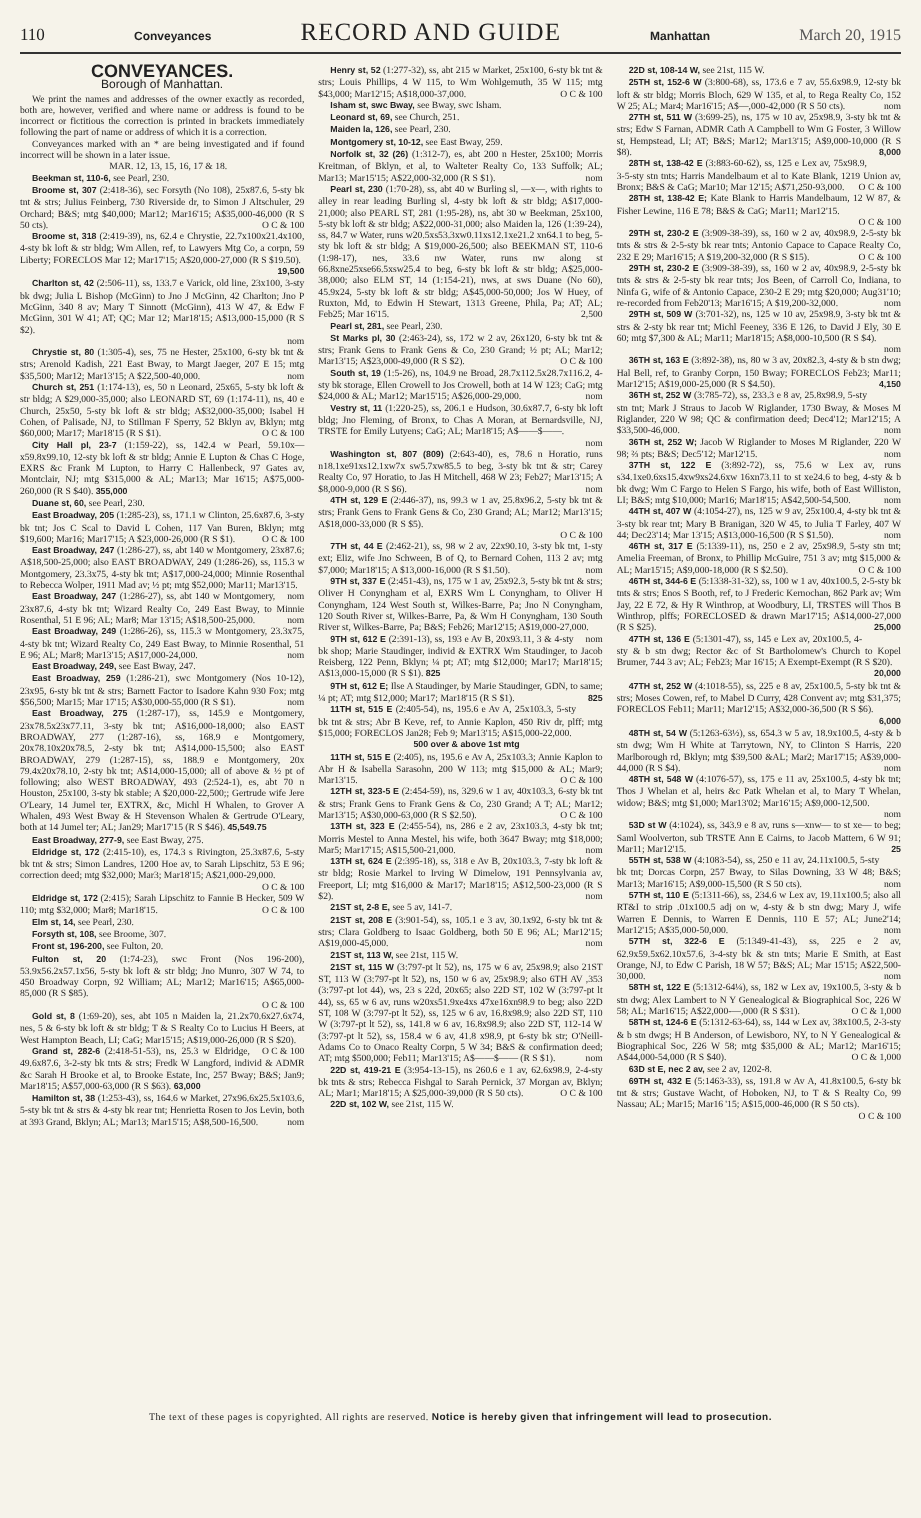110 Conveyances RECORD AND GUIDE Manhattan March 20, 1915
CONVEYANCES.
Borough of Manhattan.
We print the names and addresses of the owner exactly as recorded, both are, however, verified and where name or address is found to be incorrect or fictitious the correction is printed in brackets immediately following the part of name or address of which it is a correction.
Conveyances marked with an * are being investigated and if found incorrect will be shown in a later issue.
MAR. 12, 13, 15, 16, 17 & 18.
Beekman st, 110-6, see Pearl, 230.
Broome st, 307 (2:418-36), sec Forsyth (No 108), 25x87.6, 5-sty bk tnt & strs; Julius Feinberg, 730 Riverside dr, to Simon J Altschuler, 29 Orchard; B&S; mtg $40,000; Mar12; Mar16'15; A$35,000-46,000 (R S 50 cts). O C & 100
Broome st, 318 (2:419-39), ns, 62.4 e Chrystie, 22.7x100x21.4x100, 4-sty bk loft & str bldg; Wm Allen, ref, to Lawyers Mtg Co, a corpn, 59 Liberty; FORECLOS Mar 12; Mar17'15; A$20,000-27,000 (R S $19.50).
19,500
Charlton st, 42 (2:506-11), ss, 133.7 e Varick, old line, 23x100, 3-sty bk dwg; Julia L Bishop (McGinn) to Jno J McGinn, 42 Charlton; Jno P McGinn, 340 8 av; Mary T Sinnott (McGinn), 413 W 47, & Edw F McGinn, 301 W 41; AT; QC; Mar 12; Mar18'15; A$13,000-15,000 (R S $2).
nom
Chrystie st, 80 (1:305-4), ses, 75 ne Hester, 25x100, 6-sty bk tnt & strs; Arenold Kadish, 221 East Bway, to Margt Jaeger, 207 E 15; mtg $35,500; Mar12; Mar13'15; A $22,500-40,000. nom
Church st, 251 (1:174-13), es, 50 n Leonard, 25x65, 5-sty bk loft & str bldg; A $29,000-35,000; also LEONARD ST, 69 (1:174-11), ns, 40 e Church, 25x50, 5-sty bk loft & str bldg; A$32,000-35,000; Isabel H Cohen, of Palisade, NJ, to Stillman F Sperry, 52 Bklyn av, Bklyn; mtg $60,000; Mar17; Mar18'15 (R S $1). O C & 100
City Hall pl, 23-7 (1:159-22), ss, 142.4 w Pearl, 59.10x—x59.8x99.10, 12-sty bk loft & str bldg; Annie E Lupton & Chas C Hoge, EXRS &c Frank M Lupton, to Harry C Hallenbeck, 97 Gates av, Montclair, NJ; mtg $315,000 & AL; Mar13; Mar 16'15; A$75,000-260,000 (R S $40). 355,000
Duane st, 60, see Pearl, 230.
East Broadway, 205 (1:285-23), ss, 171.1 w Clinton, 25.6x87.6, 3-sty bk tnt; Jos C Scal to David L Cohen, 117 Van Buren, Bklyn; mtg $19,600; Mar16; Mar17'15; A $23,000-26,000 (R S $1). O C & 100
East Broadway, 247 (1:286-27), ss, abt 140 w Montgomery, 23x87.6; A$18,500-25,000; also EAST BROADWAY, 249 (1:286-26), ss, 115.3 w Montgomery, 23.3x75, 4-sty bk tnt; A$17,000-24,000; Minnie Rosenthal to Rebecca Wolper, 1911 Mad av; ½ pt; mtg $52,000; Mar11; Mar13'15. nom
East Broadway, 247 (1:286-27), ss, abt 140 w Montgomery, 23x87.6, 4-sty bk tnt; Wizard Realty Co, 249 East Bway, to Minnie Rosenthal, 51 E 96; AL; Mar8; Mar 13'15; A$18,500-25,000. nom
East Broadway, 249 (1:286-26), ss, 115.3 w Montgomery, 23.3x75, 4-sty bk tnt; Wizard Realty Co, 249 East Bway, to Minnie Rosenthal, 51 E 96; AL; Mar8; Mar13'15; A$17,000-24,000. nom
East Broadway, 249, see East Bway, 247.
East Broadway, 259 (1:286-21), swc Montgomery (Nos 10-12), 23x95, 6-sty bk tnt & strs; Barnett Factor to Isadore Kahn 930 Fox; mtg $56,500; Mar15; Mar 17'15; A$30,000-55,000 (R S $1). nom
East Broadway, 275 (1:287-17), ss, 145.9 e Montgomery, 23x78.5x23x77.11, 3-sty bk tnt; A$16,000-18,000; also EAST BROADWAY, 277 (1:287-16), ss, 168.9 e Montgomery, 20x78.10x20x78.5, 2-sty bk tnt; A$14,000-15,500; also EAST BROADWAY, 279 (1:287-15), ss, 188.9 e Montgomery, 20x 79.4x20x78.10, 2-sty bk tnt; A$14,000-15,000; all of above & ½ pt of following; also WEST BROADWAY, 493 (2:524-1), es, abt 70 n Houston, 25x100, 3-sty bk stable; A $20,000-22,500;; Gertrude wife Jere O'Leary, 14 Jumel ter, EXTRX, &c, Michl H Whalen, to Grover A Whalen, 493 West Bway & H Stevenson Whalen & Gertrude O'Leary, both at 14 Jumel ter; AL; Jan29; Mar17'15 (R S $46). 45,549.75
East Broadway, 277-9, see East Bway, 275.
Eldridge st, 172 (2:415-10), es, 174.3 s Rivington, 25.3x87.6, 5-sty bk tnt & strs; Simon Landres, 1200 Hoe av, to Sarah Lipschitz, 53 E 96; correction deed; mtg $32,000; Mar3; Mar18'15; A$21,000-29,000.
O C & 100
Eldridge st, 172 (2:415); Sarah Lipschitz to Fannie B Hecker, 509 W 110; mtg $32,000; Mar8; Mar18'15. O C & 100
Elm st, 14, see Pearl, 230.
Forsyth st, 108, see Broome, 307.
Front st, 196-200, see Fulton, 20.
Fulton st, 20 (1:74-23), swc Front (Nos 196-200), 53.9x56.2x57.1x56, 5-sty bk loft & str bldg; Jno Munro, 307 W 74, to 450 Broadway Corpn, 92 William; AL; Mar12; Mar16'15; A$65,000-85,000 (R S $85).
O C & 100
Gold st, 8 (1:69-20), ses, abt 105 n Maiden la, 21.2x70.6x27.6x74, nes, 5 & 6-sty bk loft & str bldg; T & S Realty Co to Lucius H Beers, at West Hampton Beach, LI; CaG; Mar15'15; A$19,000-26,000 (R S $20). O C & 100
Grand st, 282-6 (2:418-51-53), ns, 25.3 w Eldridge, 49.6x87.6, 3-2-sty bk tnts & strs; Fredk W Langford, individ & ADMR &c Sarah H Brooke et al, to Brooke Estate, Inc, 257 Bway; B&S; Jan9; Mar18'15; A$57,000-63,000 (R S $63). 63,000
Hamilton st, 38 (1:253-43), ss, 164.6 w Market, 27x96.6x25.5x103.6, 5-sty bk tnt & strs & 4-sty bk rear tnt; Henrietta Rosen to Jos Levin, both at 393 Grand, Bklyn; AL; Mar13; Mar15'15; A$8,500-16,500. nom
Henry st, 52 (1:277-32), ss, abt 215 w Market, 25x100, 6-sty bk tnt & strs; Louis Phillips, 4 W 115, to Wm Wohlgemuth, 35 W 115; mtg $43,000; Mar12'15; A$18,000-37,000. O C & 100
Isham st, swc Bway, see Bway, swc Isham.
Leonard st, 69, see Church, 251.
Maiden la, 126, see Pearl, 230.
Montgomery st, 10-12, see East Bway, 259.
Norfolk st, 32 (26) (1:312-7), es, abt 200 n Hester, 25x100; Morris Kreitman, of Bklyn, et al, to Walteter Realty Co, 133 Suffolk; AL; Mar13; Mar15'15; A$22,000-32,000 (R S $1). nom
Pearl st, 230 (1:70-28), ss, abt 40 w Burling sl, —x—, with rights to alley in rear leading Burling sl, 4-sty bk loft & str bldg; A$17,000-21,000; also PEARL ST, 281 (1:95-28), ns, abt 30 w Beekman, 25x100, 5-sty bk loft & str bldg; A$22,000-31,000; also Maiden la, 126 (1:39-24), ss, 84.7 w Water, runs w20.5xs53.3xw0.11xs12.1xe21.2 xn64.1 to beg, 5-sty bk loft & str bldg; A $19,000-26,500; also BEEKMAN ST, 110-6 (1:98-17), nes, 33.6 nw Water, runs nw along st 66.8xne25xse66.5xsw25.4 to beg, 6-sty bk loft & str bldg; A$25,000-38,000; also ELM ST, 14 (1:154-21), nws, at sws Duane (No 60), 45.9x24, 5-sty bk loft & str bldg; A$45,000-50,000; Jos W Huey, of Ruxton, Md, to Edwin H Stewart, 1313 Greene, Phila, Pa; AT; AL; Feb25; Mar 16'15. 2,500
Pearl st, 281, see Pearl, 230.
St Marks pl, 30 (2:463-24), ss, 172 w 2 av, 26x120, 6-sty bk tnt & strs; Frank Gens to Frank Gens & Co, 230 Grand; ½ pt; AL; Mar12; Mar13'15; A$23,000-49,000 (R S $2). O C & 100
South st, 19 (1:5-26), ns, 104.9 ne Broad, 28.7x112.5x28.7x116.2, 4-sty bk storage, Ellen Crowell to Jos Crowell, both at 14 W 123; CaG; mtg $24,000 & AL; Mar12; Mar15'15; A$26,000-29,000. nom
Vestry st, 11 (1:220-25), ss, 206.1 e Hudson, 30.6x87.7, 6-sty bk loft bldg; Jno Fleming, of Bronx, to Chas A Moran, at Bernardsville, NJ, TRSTE for Emily Lutyens; CaG; AL; Mar18'15; A$——$——.
nom
Washington st, 807 (809) (2:643-40), es, 78.6 n Horatio, runs n18.1xe91xs12.1xw7x sw5.7xw85.5 to beg, 3-sty bk tnt & str; Carey Realty Co, 97 Horatio, to Jas H Mitchell, 468 W 23; Feb27; Mar13'15; A $8,000-9,000 (R S $6). nom
4TH st, 129 E (2:446-37), ns, 99.3 w 1 av, 25.8x96.2, 5-sty bk tnt & strs; Frank Gens to Frank Gens & Co, 230 Grand; AL; Mar12; Mar13'15; A$18,000-33,000 (R S $5).
O C & 100
7TH st, 44 E (2:462-21), ss, 98 w 2 av, 22x90.10, 3-sty bk tnt, 1-sty ext; Eliz, wife Jno Schween, B of Q, to Bernard Cohen, 113 2 av; mtg $7,000; Mar18'15; A $13,000-16,000 (R S $1.50). nom
9TH st, 337 E (2:451-43), ns, 175 w 1 av, 25x92.3, 5-sty bk tnt & strs; Oliver H Conyngham et al, EXRS Wm L Conyngham, to Oliver H Conyngham, 124 West South st, Wilkes-Barre, Pa; Jno N Conyngham, 120 South River st, Wilkes-Barre, Pa, & Wm H Conyngham, 130 South River st, Wilkes-Barre, Pa; B&S; Feb26; Mar12'15; A$19,000-27,000. nom
9TH st, 612 E (2:391-13), ss, 193 e Av B, 20x93.11, 3 & 4-sty bk shop; Marie Staudinger, individ & EXTRX Wm Staudinger, to Jacob Reisberg, 122 Penn, Bklyn; ¼ pt; AT; mtg $12,000; Mar17; Mar18'15; A$13,000-15,000 (R S $1). 825
9TH st, 612 E; Ilse A Staudinger, by Marie Staudinger, GDN, to same; ¼ pt; AT; mtg $12,000; Mar17; Mar18'15 (R S $1). 825
11TH st, 515 E (2:405-54), ns, 195.6 e Av A, 25x103.3, 5-sty bk tnt & strs; Abr B Keve, ref, to Annie Kaplon, 450 Riv dr, plff; mtg $15,000; FORECLOS Jan28; Feb 9; Mar13'15; A$15,000-22,000.
500 over & above 1st mtg
11TH st, 515 E (2:405), ns, 195.6 e Av A, 25x103.3; Annie Kaplon to Abr H & Isabella Sarasohn, 200 W 113; mtg $15,000 & AL; Mar9; Mar13'15. O C & 100
12TH st, 323-5 E (2:454-59), ns, 329.6 w 1 av, 40x103.3, 6-sty bk tnt & strs; Frank Gens to Frank Gens & Co, 230 Grand; A T; AL; Mar12; Mar13'15; A$30,000-63,000 (R S $2.50). O C & 100
13TH st, 323 E (2:455-54), ns, 286 e 2 av, 23x103.3, 4-sty bk tnt; Morris Mestel to Anna Mestel, his wife, both 3647 Bway; mtg $18,000; Mar5; Mar17'15; A$15,500-21,000. nom
13TH st, 624 E (2:395-18), ss, 318 e Av B, 20x103.3, 7-sty bk loft & str bldg; Rosie Markel to Irving W Dimelow, 191 Pennsylvania av, Freeport, LI; mtg $16,000 & Mar17; Mar18'15; A$12,500-23,000 (R S $2). nom
21ST st, 2-8 E, see 5 av, 141-7.
21ST st, 208 E (3:901-54), ss, 105.1 e 3 av, 30.1x92, 6-sty bk tnt & strs; Clara Goldberg to Isaac Goldberg, both 50 E 96; AL; Mar12'15; A$19,000-45,000. nom
21ST st, 113 W, see 21st, 115 W.
21ST st, 115 W (3:797-pt lt 52), ns, 175 w 6 av, 25x98.9; also 21ST ST, 113 W (3:797-pt lt 52), ns, 150 w 6 av, 25x98.9; also 6TH AV ,353 (3:797-pt lot 44), ws, 23 s 22d, 20x65; also 22D ST, 102 W (3:797-pt lt 44), ss, 65 w 6 av, runs w20xs51.9xe4xs 47xe16xn98.9 to beg; also 22D ST, 108 W (3:797-pt lt 52), ss, 125 w 6 av, 16.8x98.9; also 22D ST, 110 W (3:797-pt lt 52), ss, 141.8 w 6 av, 16.8x98.9; also 22D ST, 112-14 W (3:797-pt lt 52), ss, 158.4 w 6 av, 41.8 x98.9, pt 6-sty bk str; O'Neill-Adams Co to Onaco Realty Corpn, 5 W 34; B&S & confirmation deed; AT; mtg $500,000; Feb11; Mar13'15; A$——$—— (R S $1). nom
22D st, 419-21 E (3:954-13-15), ns 260.6 e 1 av, 62.6x98.9, 2-4-sty bk tnts & strs; Rebecca Fishgal to Sarah Pernick, 37 Morgan av, Bklyn; AL; Mar1; Mar18'15; A $25,000-39,000 (R S 50 cts). O C & 100
22D st, 102 W, see 21st, 115 W.
22D st, 108-14 W, see 21st, 115 W.
25TH st, 152-6 W (3:800-68), ss, 173.6 e 7 av, 55.6x98.9, 12-sty bk loft & str bldg; Morris Bloch, 629 W 135, et al, to Rega Realty Co, 152 W 25; AL; Mar4; Mar16'15; A$—,000-42,000 (R S 50 cts). nom
27TH st, 511 W (3:699-25), ns, 175 w 10 av, 25x98.9, 3-sty bk tnt & strs; Edw S Farnan, ADMR Cath A Campbell to Wm G Foster, 3 Willow st, Hempstead, LI; AT; B&S; Mar12; Mar13'15; A$9,000-10,000 (R S $8). 8,000
28TH st, 138-42 E (3:883-60-62), ss, 125 e Lex av, 75x98.9, 3-5-sty stn tnts; Harris Mandelbaum et al to Kate Blank, 1219 Union av, Bronx; B&S & CaG; Mar10; Mar 12'15; A$71,250-93,000. O C & 100
28TH st, 138-42 E; Kate Blank to Harris Mandelbaum, 12 W 87, & Fisher Lewine, 116 E 78; B&S & CaG; Mar11; Mar12'15.
O C & 100
29TH st, 230-2 E (3:909-38-39), ss, 160 w 2 av, 40x98.9, 2-5-sty bk tnts & strs & 2-5-sty bk rear tnts; Antonio Capace to Capace Realty Co, 232 E 29; Mar16'15; A $19,200-32,000 (R S $15). O C & 100
29TH st, 230-2 E (3:909-38-39), ss, 160 w 2 av, 40x98.9, 2-5-sty bk tnts & strs & 2-5-sty bk rear tnts; Jos Been, of Carroll Co, Indiana, to Ninfa G, wife of & Antonio Capace, 230-2 E 29; mtg $20,000; Aug31'10; re-recorded from Feb20'13; Mar16'15; A $19,200-32,000. nom
29TH st, 509 W (3:701-32), ns, 125 w 10 av, 25x98.9, 3-sty bk tnt & strs & 2-sty bk rear tnt; Michl Feeney, 336 E 126, to David J Ely, 30 E 60; mtg $7,300 & AL; Mar11; Mar18'15; A$8,000-10,500 (R S $4).
nom
36TH st, 163 E (3:892-38), ns, 80 w 3 av, 20x82.3, 4-sty & b stn dwg; Hal Bell, ref, to Granby Corpn, 150 Bway; FORECLOS Feb23; Mar11; Mar12'15; A$19,000-25,000 (R S $4.50). 4,150
36TH st, 252 W (3:785-72), ss, 233.3 e 8 av, 25.8x98.9, 5-sty stn tnt; Mark J Straus to Jacob W Riglander, 1730 Bway, & Moses M Riglander, 220 W 98; QC & confirmation deed; Dec4'12; Mar12'15; A $33,500-46,000. nom
36TH st, 252 W; Jacob W Riglander to Moses M Riglander, 220 W 98; ⅔ pts; B&S; Dec5'12; Mar12'15. nom
37TH st, 122 E (3:892-72), ss, 75.6 w Lex av, runs s34.1xe0.6xs15.4xw9xs24.6xw 16xn73.11 to st xe24.6 to beg, 4-sty & b bk dwg; Wm C Fargo to Helen S Fargo, his wife, both of East Williston, LI; B&S; mtg $10,000; Mar16; Mar18'15; A$42,500-54,500. nom
44TH st, 407 W (4:1054-27), ns, 125 w 9 av, 25x100.4, 4-sty bk tnt & 3-sty bk rear tnt; Mary B Branigan, 320 W 45, to Julia T Farley, 407 W 44; Dec23'14; Mar 13'15; A$13,000-16,500 (R S $1.50). nom
46TH st, 317 E (5:1339-11), ns, 250 e 2 av, 25x98.9, 5-sty stn tnt; Amelia Freeman, of Bronx, to Phillip McGuire, 751 3 av; mtg $15,000 & AL; Mar15'15; A$9,000-18,000 (R S $2.50). O C & 100
46TH st, 344-6 E (5:1338-31-32), ss, 100 w 1 av, 40x100.5, 2-5-sty bk tnts & strs; Enos S Booth, ref, to J Frederic Kernochan, 862 Park av; Wm Jay, 22 E 72, & Hy R Winthrop, at Woodbury, LI, TRSTES will Thos B Winthrop, plffs; FORECLOSED & drawn Mar17'15; A$14,000-27,000 (R S $25). 25,000
47TH st, 136 E (5:1301-47), ss, 145 e Lex av, 20x100.5, 4-sty & b stn dwg; Rector &c of St Bartholomew's Church to Kopel Brumer, 744 3 av; AL; Feb23; Mar 16'15; A Exempt-Exempt (R S $20).
20,000
47TH st, 252 W (4:1018-55), ss, 225 e 8 av, 25x100.5, 5-sty bk tnt & strs; Moses Cowen, ref, to Mabel D Curry, 428 Convent av; mtg $31,375; FORECLOS Feb11; Mar11; Mar12'15; A$32,000-36,500 (R S $6).
6,000
48TH st, 54 W (5:1263-63½), ss, 654.3 w 5 av, 18.9x100.5, 4-sty & b stn dwg; Wm H White at Tarrytown, NY, to Clinton S Harris, 220 Marlborough rd, Bklyn; mtg $39,500 &AL; Mar2; Mar17'15; A$39,000-44,000 (R S $4). nom
48TH st, 548 W (4:1076-57), ss, 175 e 11 av, 25x100.5, 4-sty bk tnt; Thos J Whelan et al, heirs &c Patk Whelan et al, to Mary T Whelan, widow; B&S; mtg $1,000; Mar13'02; Mar16'15; A$9,000-12,500.
nom
53D st W (4:1024), ss, 343.9 e 8 av, runs s—xnw— to st xe— to beg; Saml Woolverton, sub TRSTE Ann E Cairns, to Jacob Mattern, 6 W 91; Mar11; Mar12'15. 25
55TH st, 538 W (4:1083-54), ss, 250 e 11 av, 24.11x100.5, 5-sty bk tnt; Dorcas Corpn, 257 Bway, to Silas Downing, 33 W 48; B&S; Mar13; Mar16'15; A$9,000-15,500 (R S 50 cts). nom
57TH st, 110 E (5:1311-66), ss, 234.6 w Lex av, 19.11x100.5; also all RT&I to strip .01x100.5 adj on w, 4-sty & b stn dwg; Mary J, wife Warren E Dennis, to Warren E Dennis, 110 E 57; AL; June2'14; Mar12'15; A$35,000-50,000. nom
57TH st, 322-6 E (5:1349-41-43), ss, 225 e 2 av, 62.9x59.5x62.10x57.6, 3-4-sty bk & stn tnts; Marie E Smith, at East Orange, NJ, to Edw C Parish, 18 W 57; B&S; AL; Mar 15'15; A$22,500-30,000. nom
58TH st, 122 E (5:1312-64¼), ss, 182 w Lex av, 19x100.5, 3-sty & b stn dwg; Alex Lambert to N Y Genealogical & Biographical Soc, 226 W 58; AL; Mar16'15; A$22,000-—,000 (R S $31). O C & 1,000
58TH st, 124-6 E (5:1312-63-64), ss, 144 w Lex av, 38x100.5, 2-3-sty & b stn dwgs; H B Anderson, of Lewisboro, NY, to N Y Genealogical & Biographical Soc, 226 W 58; mtg $35,000 & AL; Mar12; Mar16'15; A$44,000-54,000 (R S $40). O C & 1,000
63D st E, nec 2 av, see 2 av, 1202-8.
69TH st, 432 E (5:1463-33), ss, 191.8 w Av A, 41.8x100.5, 6-sty bk tnt & strs; Gustave Wacht, of Hoboken, NJ, to T & S Realty Co, 99 Nassau; AL; Mar15; Mar16 '15; A$15,000-46,000 (R S 50 cts).
O C & 100
The text of these pages is copyrighted. All rights are reserved. Notice is hereby given that infringement will lead to prosecution.